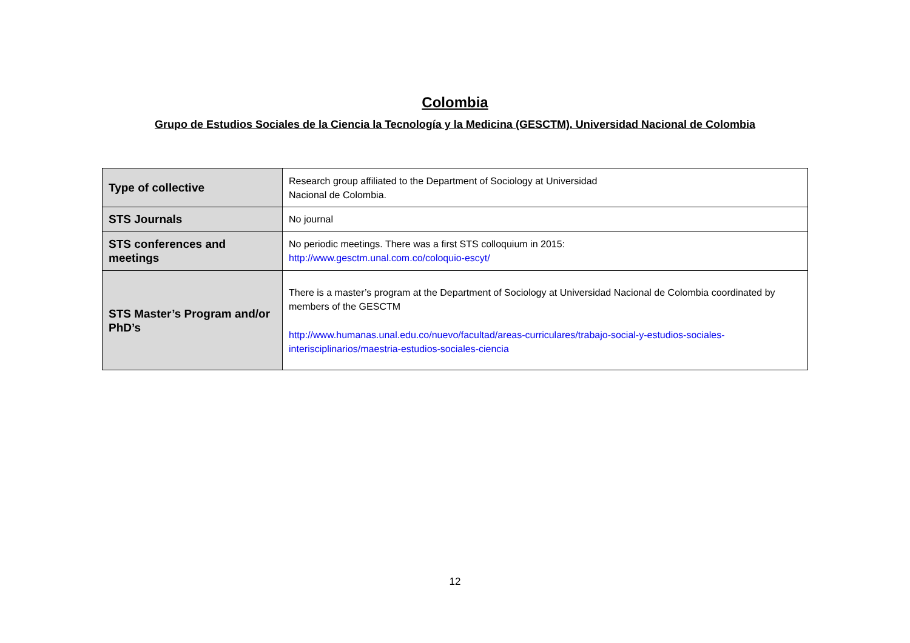Colombia
Grupo de Estudios Sociales de la Ciencia la Tecnología y la Medicina (GESCTM). Universidad Nacional de Colombia
| Type of collective | Research group affiliated to the Department of Sociology at Universidad Nacional de Colombia. |
| STS Journals | No journal |
| STS conferences and meetings | No periodic meetings. There was a first STS colloquium in 2015: http://www.gesctm.unal.com.co/coloquio-escyt/ |
| STS Master’s Program and/or PhD’s | There is a master’s program at the Department of Sociology at Universidad Nacional de Colombia coordinated by members of the GESCTM http://www.humanas.unal.edu.co/nuevo/facultad/areas-curriculares/trabajo-social-y-estudios-sociales-interisciplinarios/maestria-estudios-sociales-ciencia |
12